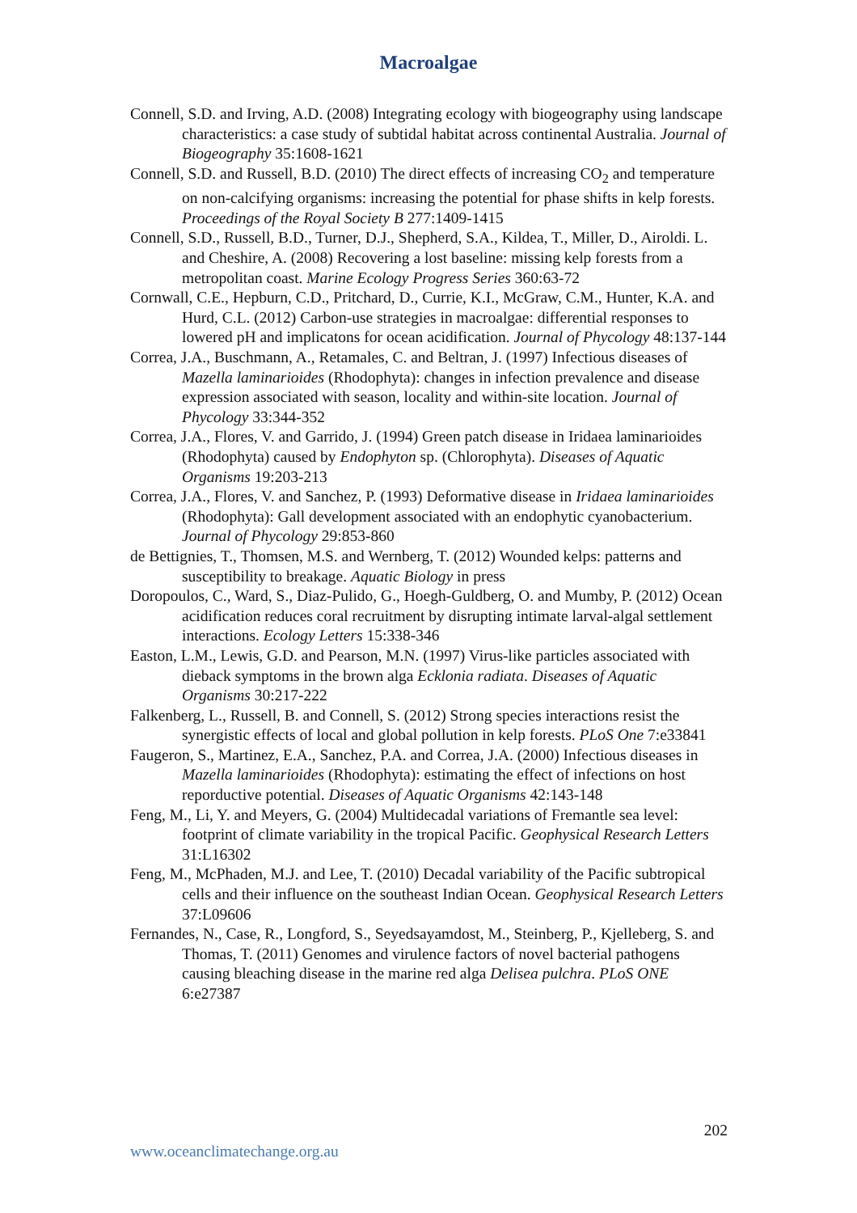Macroalgae
Connell, S.D. and Irving, A.D. (2008) Integrating ecology with biogeography using landscape characteristics: a case study of subtidal habitat across continental Australia. Journal of Biogeography 35:1608-1621
Connell, S.D. and Russell, B.D. (2010) The direct effects of increasing CO<sub>2</sub> and temperature on non-calcifying organisms: increasing the potential for phase shifts in kelp forests. Proceedings of the Royal Society B 277:1409-1415
Connell, S.D., Russell, B.D., Turner, D.J., Shepherd, S.A., Kildea, T., Miller, D., Airoldi. L. and Cheshire, A. (2008) Recovering a lost baseline: missing kelp forests from a metropolitan coast. Marine Ecology Progress Series 360:63-72
Cornwall, C.E., Hepburn, C.D., Pritchard, D., Currie, K.I., McGraw, C.M., Hunter, K.A. and Hurd, C.L. (2012) Carbon-use strategies in macroalgae: differential responses to lowered pH and implicatons for ocean acidification. Journal of Phycology 48:137-144
Correa, J.A., Buschmann, A., Retamales, C. and Beltran, J. (1997) Infectious diseases of Mazella laminarioides (Rhodophyta): changes in infection prevalence and disease expression associated with season, locality and within-site location. Journal of Phycology 33:344-352
Correa, J.A., Flores, V. and Garrido, J. (1994) Green patch disease in Iridaea laminarioides (Rhodophyta) caused by Endophyton sp. (Chlorophyta). Diseases of Aquatic Organisms 19:203-213
Correa, J.A., Flores, V. and Sanchez, P. (1993) Deformative disease in Iridaea laminarioides (Rhodophyta): Gall development associated with an endophytic cyanobacterium. Journal of Phycology 29:853-860
de Bettignies, T., Thomsen, M.S. and Wernberg, T. (2012) Wounded kelps: patterns and susceptibility to breakage. Aquatic Biology in press
Doropoulos, C., Ward, S., Diaz-Pulido, G., Hoegh-Guldberg, O. and Mumby, P. (2012) Ocean acidification reduces coral recruitment by disrupting intimate larval-algal settlement interactions. Ecology Letters 15:338-346
Easton, L.M., Lewis, G.D. and Pearson, M.N. (1997) Virus-like particles associated with dieback symptoms in the brown alga Ecklonia radiata. Diseases of Aquatic Organisms 30:217-222
Falkenberg, L., Russell, B. and Connell, S. (2012) Strong species interactions resist the synergistic effects of local and global pollution in kelp forests. PLoS One 7:e33841
Faugeron, S., Martinez, E.A., Sanchez, P.A. and Correa, J.A. (2000) Infectious diseases in Mazella laminarioides (Rhodophyta): estimating the effect of infections on host reporductive potential. Diseases of Aquatic Organisms 42:143-148
Feng, M., Li, Y. and Meyers, G. (2004) Multidecadal variations of Fremantle sea level: footprint of climate variability in the tropical Pacific. Geophysical Research Letters 31:L16302
Feng, M., McPhaden, M.J. and Lee, T. (2010) Decadal variability of the Pacific subtropical cells and their influence on the southeast Indian Ocean. Geophysical Research Letters 37:L09606
Fernandes, N., Case, R., Longford, S., Seyedsayamdost, M., Steinberg, P., Kjelleberg, S. and Thomas, T. (2011) Genomes and virulence factors of novel bacterial pathogens causing bleaching disease in the marine red alga Delisea pulchra. PLoS ONE 6:e27387
202
www.oceanclimatechange.org.au